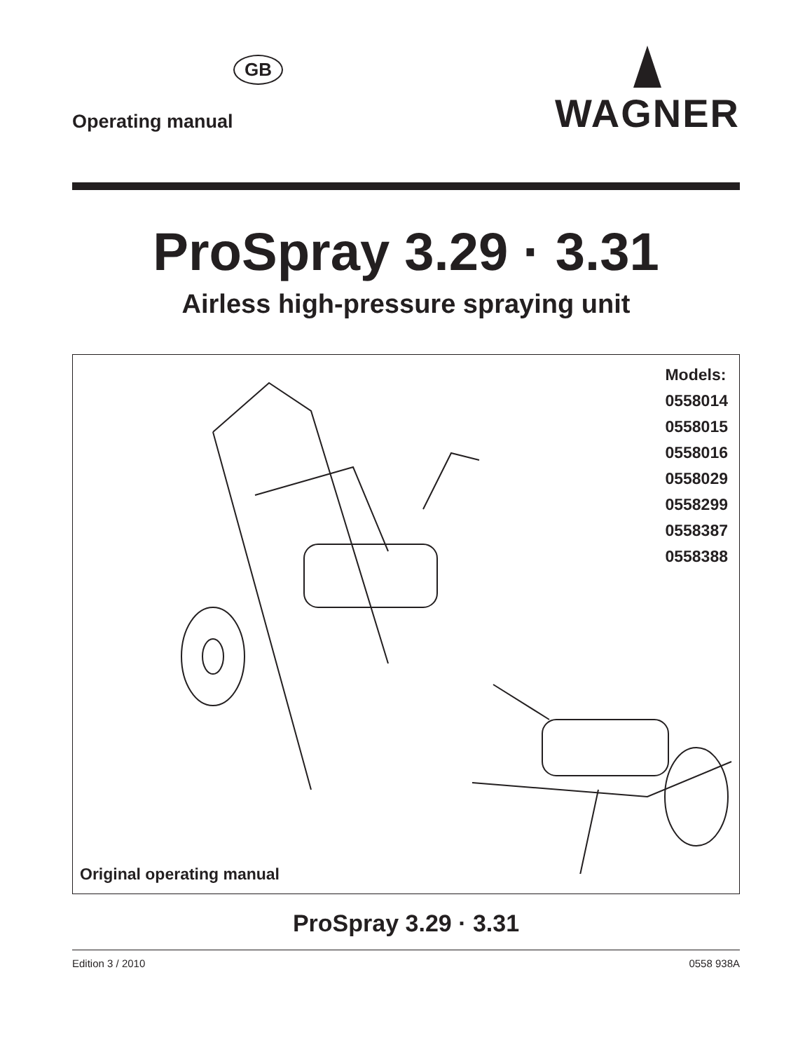GB
Operating manual
WAGNER
ProSpray 3.29 · 3.31
Airless high-pressure spraying unit
Models:
0558014
0558015
0558016
0558029
0558299
0558387
0558388
Original operating manual
ProSpray 3.29 · 3.31
Edition 3 / 2010 0558 938A